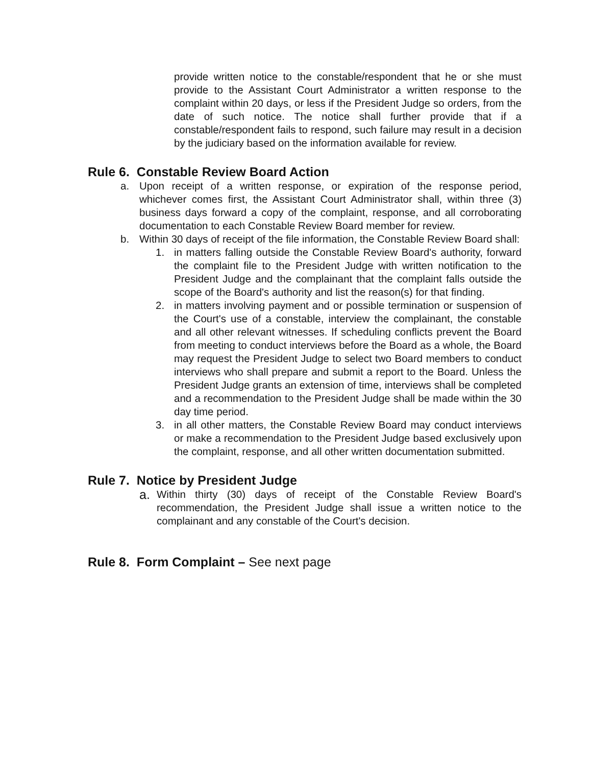provide written notice to the constable/respondent that he or she must provide to the Assistant Court Administrator a written response to the complaint within 20 days, or less if the President Judge so orders, from the date of such notice. The notice shall further provide that if a constable/respondent fails to respond, such failure may result in a decision by the judiciary based on the information available for review.
Rule 6. Constable Review Board Action
a. Upon receipt of a written response, or expiration of the response period, whichever comes first, the Assistant Court Administrator shall, within three (3) business days forward a copy of the complaint, response, and all corroborating documentation to each Constable Review Board member for review.
b. Within 30 days of receipt of the file information, the Constable Review Board shall:
1. in matters falling outside the Constable Review Board's authority, forward the complaint file to the President Judge with written notification to the President Judge and the complainant that the complaint falls outside the scope of the Board's authority and list the reason(s) for that finding.
2. in matters involving payment and or possible termination or suspension of the Court's use of a constable, interview the complainant, the constable and all other relevant witnesses. If scheduling conflicts prevent the Board from meeting to conduct interviews before the Board as a whole, the Board may request the President Judge to select two Board members to conduct interviews who shall prepare and submit a report to the Board. Unless the President Judge grants an extension of time, interviews shall be completed and a recommendation to the President Judge shall be made within the 30 day time period.
3. in all other matters, the Constable Review Board may conduct interviews or make a recommendation to the President Judge based exclusively upon the complaint, response, and all other written documentation submitted.
Rule 7. Notice by President Judge
a.
Within thirty (30) days of receipt of the Constable Review Board's recommendation, the President Judge shall issue a written notice to the complainant and any constable of the Court's decision.
Rule 8. Form Complaint – See next page